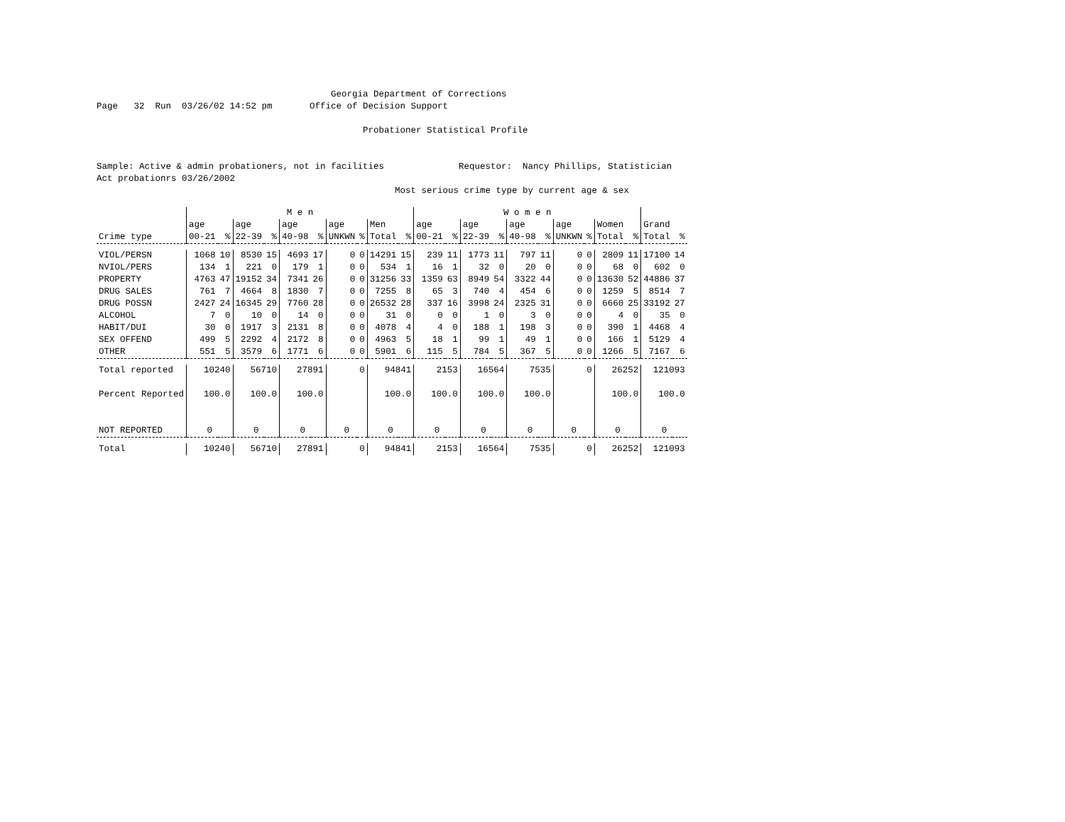Georgia Department of Corrections Page 32 Run 03/26/02 14:52 pm Office of Decision Support Probationer Statistical Profile Sample: Active & admin probationers, not in facilities Requestor: Nancy Phillips, Statistician Act probationrs 03/26/2002 Most serious crime type by current age & sex
| | M e n | | | | | | | | | | W o m e n | | | | | | | | | | | |
| --- | --- | --- | --- | --- | --- | --- | --- | --- | --- | --- | --- | --- | --- | --- | --- | --- | --- | --- | --- | --- | --- | --- |
| Crime type | age 00-21 | % | age 22-39 | % | age 40-98 | % | age UNKWN | % | Men Total | % | age 00-21 | % | age 22-39 | % | age 40-98 | % | age UNKWN | % | Women Total | % | Grand Total | % |
| VIOL/PERSN | 1068 | 10 | 8530 | 15 | 4693 | 17 | 0 | 0 | 14291 | 15 | 239 | 11 | 1773 | 11 | 797 | 11 | 0 | 0 | 2809 | 11 | 17100 | 14 |
| NVIOL/PERS | 134 | 1 | 221 | 0 | 179 | 1 | 0 | 0 | 534 | 1 | 16 | 1 | 32 | 0 | 20 | 0 | 0 | 0 | 68 | 0 | 602 | 0 |
| PROPERTY | 4763 | 47 | 19152 | 34 | 7341 | 26 | 0 | 0 | 31256 | 33 | 1359 | 63 | 8949 | 54 | 3322 | 44 | 0 | 0 | 13630 | 52 | 44886 | 37 |
| DRUG SALES | 761 | 7 | 4664 | 8 | 1830 | 7 | 0 | 0 | 7255 | 8 | 65 | 3 | 740 | 4 | 454 | 6 | 0 | 0 | 1259 | 5 | 8514 | 7 |
| DRUG POSSN | 2427 | 24 | 16345 | 29 | 7760 | 28 | 0 | 0 | 26532 | 28 | 337 | 16 | 3998 | 24 | 2325 | 31 | 0 | 0 | 6660 | 25 | 33192 | 27 |
| ALCOHOL | 7 | 0 | 10 | 0 | 14 | 0 | 0 | 0 | 31 | 0 | 0 | 0 | 1 | 0 | 3 | 0 | 0 | 0 | 4 | 0 | 35 | 0 |
| HABIT/DUI | 30 | 0 | 1917 | 3 | 2131 | 8 | 0 | 0 | 4078 | 4 | 4 | 0 | 188 | 1 | 198 | 3 | 0 | 0 | 390 | 1 | 4468 | 4 |
| SEX OFFEND | 499 | 5 | 2292 | 4 | 2172 | 8 | 0 | 0 | 4963 | 5 | 18 | 1 | 99 | 1 | 49 | 1 | 0 | 0 | 166 | 1 | 5129 | 4 |
| OTHER | 551 | 5 | 3579 | 6 | 1771 | 6 | 0 | 0 | 5901 | 6 | 115 | 5 | 784 | 5 | 367 | 5 | 0 | 0 | 1266 | 5 | 7167 | 6 |
| Total reported | 10240 | | 56710 | | 27891 | | 0 | | 94841 | | 2153 | | 16564 | | 7535 | | 0 | | 26252 | | 121093 | |
| Percent Reported | 100.0 | | 100.0 | | 100.0 | | | | 100.0 | | 100.0 | | 100.0 | | 100.0 | | | | 100.0 | | 100.0 | |
| NOT REPORTED | 0 | | 0 | | 0 | | 0 | | 0 | | 0 | | 0 | | 0 | | 0 | | 0 | | 0 | |
| Total | 10240 | | 56710 | | 27891 | | 0 | | 94841 | | 2153 | | 16564 | | 7535 | | 0 | | 26252 | | 121093 | |